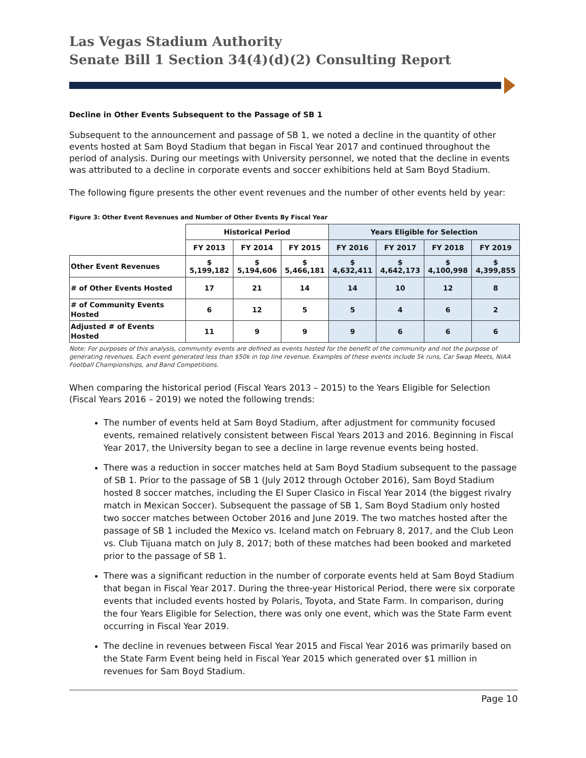Las Vegas Stadium Authority
Senate Bill 1 Section 34(4)(d)(2) Consulting Report
Decline in Other Events Subsequent to the Passage of SB 1
Subsequent to the announcement and passage of SB 1, we noted a decline in the quantity of other events hosted at Sam Boyd Stadium that began in Fiscal Year 2017 and continued throughout the period of analysis. During our meetings with University personnel, we noted that the decline in events was attributed to a decline in corporate events and soccer exhibitions held at Sam Boyd Stadium.
The following figure presents the other event revenues and the number of other events held by year:
Figure 3: Other Event Revenues and Number of Other Events By Fiscal Year
| | Historical Period | | | Years Eligible for Selection | | | |
| --- | --- | --- | --- | --- | --- | --- | --- |
| | FY 2013 | FY 2014 | FY 2015 | FY 2016 | FY 2017 | FY 2018 | FY 2019 |
| Other Event Revenues | $ 5,199,182 | $ 5,194,606 | $ 5,466,181 | $ 4,632,411 | $ 4,642,173 | $ 4,100,998 | $ 4,399,855 |
| # of Other Events Hosted | 17 | 21 | 14 | 14 | 10 | 12 | 8 |
| # of Community Events Hosted | 6 | 12 | 5 | 5 | 4 | 6 | 2 |
| Adjusted # of Events Hosted | 11 | 9 | 9 | 9 | 6 | 6 | 6 |
Note: For purposes of this analysis, community events are defined as events hosted for the benefit of the community and not the purpose of generating revenues. Each event generated less than $50k in top line revenue. Examples of these events include 5k runs, Car Swap Meets, NIAA Football Championships, and Band Competitions.
When comparing the historical period (Fiscal Years 2013 – 2015) to the Years Eligible for Selection (Fiscal Years 2016 – 2019) we noted the following trends:
The number of events held at Sam Boyd Stadium, after adjustment for community focused events, remained relatively consistent between Fiscal Years 2013 and 2016. Beginning in Fiscal Year 2017, the University began to see a decline in large revenue events being hosted.
There was a reduction in soccer matches held at Sam Boyd Stadium subsequent to the passage of SB 1. Prior to the passage of SB 1 (July 2012 through October 2016), Sam Boyd Stadium hosted 8 soccer matches, including the El Super Clasico in Fiscal Year 2014 (the biggest rivalry match in Mexican Soccer). Subsequent the passage of SB 1, Sam Boyd Stadium only hosted two soccer matches between October 2016 and June 2019. The two matches hosted after the passage of SB 1 included the Mexico vs. Iceland match on February 8, 2017, and the Club Leon vs. Club Tijuana match on July 8, 2017; both of these matches had been booked and marketed prior to the passage of SB 1.
There was a significant reduction in the number of corporate events held at Sam Boyd Stadium that began in Fiscal Year 2017. During the three-year Historical Period, there were six corporate events that included events hosted by Polaris, Toyota, and State Farm. In comparison, during the four Years Eligible for Selection, there was only one event, which was the State Farm event occurring in Fiscal Year 2019.
The decline in revenues between Fiscal Year 2015 and Fiscal Year 2016 was primarily based on the State Farm Event being held in Fiscal Year 2015 which generated over $1 million in revenues for Sam Boyd Stadium.
Page 10